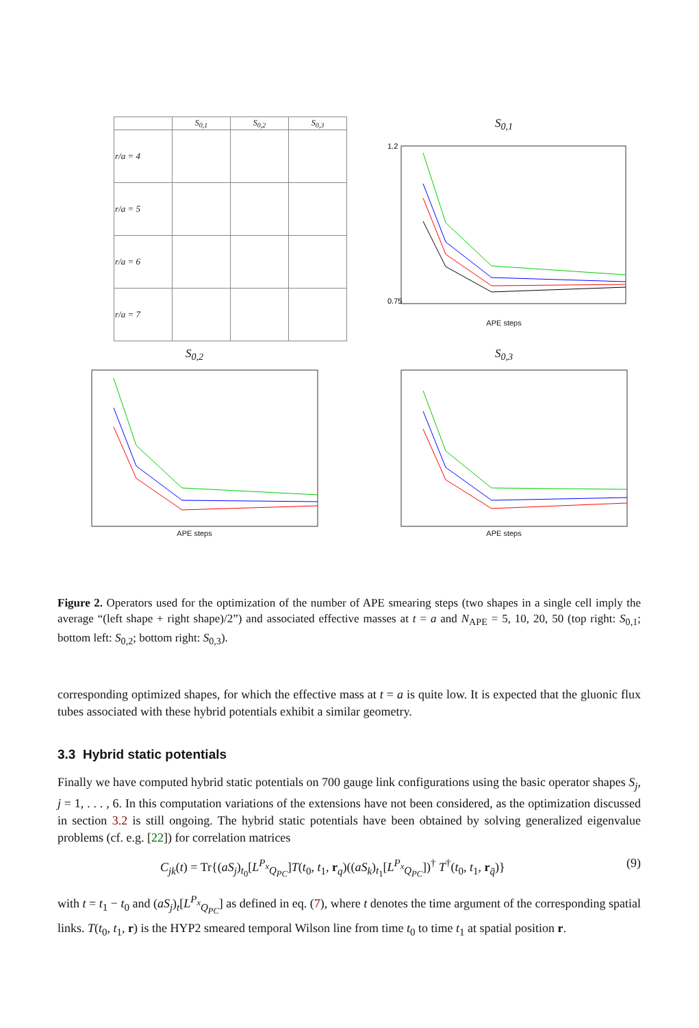| | S<sub>0,1</sub> | S<sub>0,2</sub> | S<sub>0,3</sub> |
| --- | --- | --- | --- |
| r/a = 4 | | | |
| r/a = 5 | | | |
| r/a = 6 | | | |
| r/a = 7 | | | |
S<sub>0,1</sub>
1.2
0.75
APE steps
S<sub>0,2</sub>
APE steps
S<sub>0,3</sub>
APE steps
Figure 2. Operators used for the optimization of the number of APE smearing steps (two shapes in a single cell imply the average “(left shape + right shape)/2”) and associated effective masses at t = a and N<sub>APE</sub> = 5, 10, 20, 50 (top right: S<sub>0,1</sub>; bottom left: S<sub>0,2</sub>; bottom right: S<sub>0,3</sub>).
corresponding optimized shapes, for which the effective mass at t = a is quite low. It is expected that the gluonic flux tubes associated with these hybrid potentials exhibit a similar geometry.
3.3 Hybrid static potentials
Finally we have computed hybrid static potentials on 700 gauge link configurations using the basic operator shapes S<sub>j</sub>, j = 1, . . . , 6. In this computation variations of the extensions have not been considered, as the optimization discussed in section 3.2 is still ongoing. The hybrid static potentials have been obtained by solving generalized eigenvalue problems (cf. e.g. [22]) for correlation matrices
C<sub>jk</sub>(t) = Tr{(aS<sub>j</sub>)<sub>t<sub>0</sub></sub>[L<sup>P<sub>x</sub></sup><sub>Q<sub>PC</sub></sub>]T(t<sub>0</sub>, t<sub>1</sub>, r<sub>q</sub>)((aS<sub>k</sub>)<sub>t<sub>1</sub></sub>[L<sup>P<sub>x</sub></sup><sub>Q<sub>PC</sub></sub>])<sup>†</sup> T<sup>†</sup>(t<sub>0</sub>, t<sub>1</sub>, r<sub>q̄</sub>)} (9)
with t = t<sub>1</sub> − t<sub>0</sub> and (aS<sub>j</sub>)<sub>t</sub>[L<sup>P<sub>x</sub></sup><sub>Q<sub>PC</sub></sub>] as defined in eq. (7), where t denotes the time argument of the corresponding spatial links. T(t<sub>0</sub>, t<sub>1</sub>, r) is the HYP2 smeared temporal Wilson line from time t<sub>0</sub> to time t<sub>1</sub> at spatial position r.